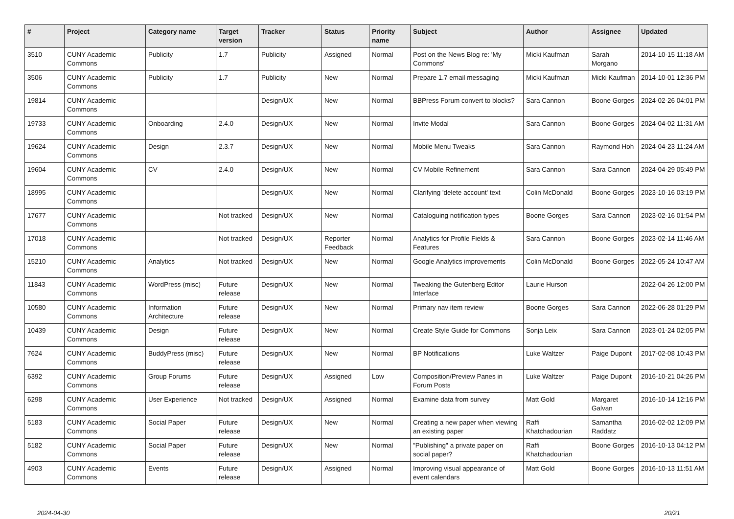| # | Project | Category name | Target version | Tracker | Status | Priority name | Subject | Author | Assignee | Updated |
| --- | --- | --- | --- | --- | --- | --- | --- | --- | --- | --- |
| 3510 | CUNY Academic Commons | Publicity | 1.7 | Publicity | Assigned | Normal | Post on the News Blog re: 'My Commons' | Micki Kaufman | Sarah Morgano | 2014-10-15 11:18 AM |
| 3506 | CUNY Academic Commons | Publicity | 1.7 | Publicity | New | Normal | Prepare 1.7 email messaging | Micki Kaufman | Micki Kaufman | 2014-10-01 12:36 PM |
| 19814 | CUNY Academic Commons | | | Design/UX | New | Normal | BBPress Forum convert to blocks? | Sara Cannon | Boone Gorges | 2024-02-26 04:01 PM |
| 19733 | CUNY Academic Commons | Onboarding | 2.4.0 | Design/UX | New | Normal | Invite Modal | Sara Cannon | Boone Gorges | 2024-04-02 11:31 AM |
| 19624 | CUNY Academic Commons | Design | 2.3.7 | Design/UX | New | Normal | Mobile Menu Tweaks | Sara Cannon | Raymond Hoh | 2024-04-23 11:24 AM |
| 19604 | CUNY Academic Commons | CV | 2.4.0 | Design/UX | New | Normal | CV Mobile Refinement | Sara Cannon | Sara Cannon | 2024-04-29 05:49 PM |
| 18995 | CUNY Academic Commons | | | Design/UX | New | Normal | Clarifying 'delete account' text | Colin McDonald | Boone Gorges | 2023-10-16 03:19 PM |
| 17677 | CUNY Academic Commons | | Not tracked | Design/UX | New | Normal | Cataloguing notification types | Boone Gorges | Sara Cannon | 2023-02-16 01:54 PM |
| 17018 | CUNY Academic Commons | | Not tracked | Design/UX | Reporter Feedback | Normal | Analytics for Profile Fields & Features | Sara Cannon | Boone Gorges | 2023-02-14 11:46 AM |
| 15210 | CUNY Academic Commons | Analytics | Not tracked | Design/UX | New | Normal | Google Analytics improvements | Colin McDonald | Boone Gorges | 2022-05-24 10:47 AM |
| 11843 | CUNY Academic Commons | WordPress (misc) | Future release | Design/UX | New | Normal | Tweaking the Gutenberg Editor Interface | Laurie Hurson | | 2022-04-26 12:00 PM |
| 10580 | CUNY Academic Commons | Information Architecture | Future release | Design/UX | New | Normal | Primary nav item review | Boone Gorges | Sara Cannon | 2022-06-28 01:29 PM |
| 10439 | CUNY Academic Commons | Design | Future release | Design/UX | New | Normal | Create Style Guide for Commons | Sonja Leix | Sara Cannon | 2023-01-24 02:05 PM |
| 7624 | CUNY Academic Commons | BuddyPress (misc) | Future release | Design/UX | New | Normal | BP Notifications | Luke Waltzer | Paige Dupont | 2017-02-08 10:43 PM |
| 6392 | CUNY Academic Commons | Group Forums | Future release | Design/UX | Assigned | Low | Composition/Preview Panes in Forum Posts | Luke Waltzer | Paige Dupont | 2016-10-21 04:26 PM |
| 6298 | CUNY Academic Commons | User Experience | Not tracked | Design/UX | Assigned | Normal | Examine data from survey | Matt Gold | Margaret Galvan | 2016-10-14 12:16 PM |
| 5183 | CUNY Academic Commons | Social Paper | Future release | Design/UX | New | Normal | Creating a new paper when viewing an existing paper | Raffi Khatchadourian | Samantha Raddatz | 2016-02-02 12:09 PM |
| 5182 | CUNY Academic Commons | Social Paper | Future release | Design/UX | New | Normal | "Publishing" a private paper on social paper? | Raffi Khatchadourian | Boone Gorges | 2016-10-13 04:12 PM |
| 4903 | CUNY Academic Commons | Events | Future release | Design/UX | Assigned | Normal | Improving visual appearance of event calendars | Matt Gold | Boone Gorges | 2016-10-13 11:51 AM |
2024-04-30 20/21